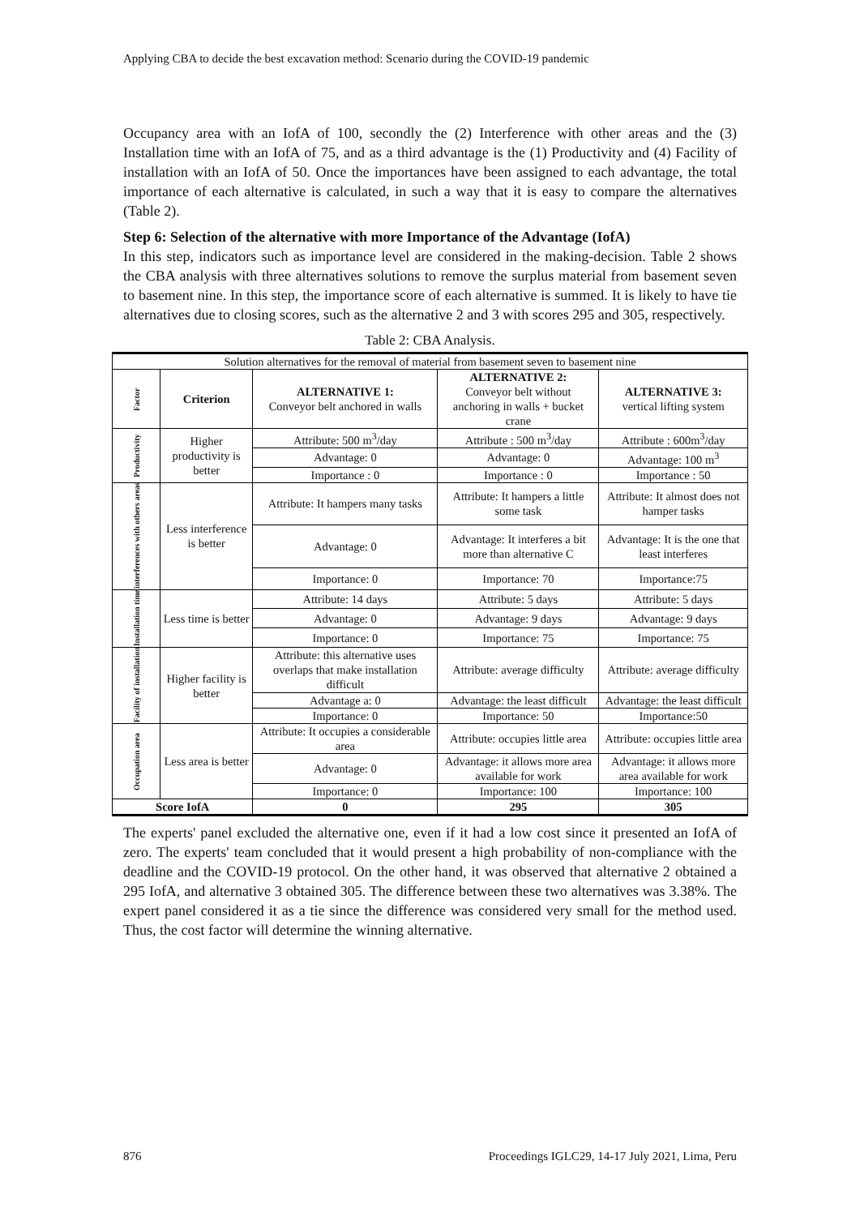Applying CBA to decide the best excavation method: Scenario during the COVID-19 pandemic
Occupancy area with an IofA of 100, secondly the (2) Interference with other areas and the (3) Installation time with an IofA of 75, and as a third advantage is the (1) Productivity and (4) Facility of installation with an IofA of 50. Once the importances have been assigned to each advantage, the total importance of each alternative is calculated, in such a way that it is easy to compare the alternatives (Table 2).
Step 6: Selection of the alternative with more Importance of the Advantage (IofA)
In this step, indicators such as importance level are considered in the making-decision. Table 2 shows the CBA analysis with three alternatives solutions to remove the surplus material from basement seven to basement nine. In this step, the importance score of each alternative is summed. It is likely to have tie alternatives due to closing scores, such as the alternative 2 and 3 with scores 295 and 305, respectively.
Table 2: CBA Analysis.
| Solution alternatives for the removal of material from basement seven to basement nine | | | | |
| Factor | Criterion | ALTERNATIVE 1: Conveyor belt anchored in walls | ALTERNATIVE 2: Conveyor belt without anchoring in walls + bucket crane | ALTERNATIVE 3: vertical lifting system |
| Productivity | Higher productivity is better | Attribute: 500 m<sup>3</sup>/day | Attribute : 500 m<sup>3</sup>/day | Attribute : 600m<sup>3</sup>/day |
| | | Advantage: 0 | Advantage: 0 | Advantage: 100 m<sup>3</sup> |
| | | Importance : 0 | Importance : 0 | Importance : 50 |
| interferences with others areas | Less interference is better | Attribute: It hampers many tasks | Attribute: It hampers a little some task | Attribute: It almost does not hamper tasks |
| | | Advantage: 0 | Advantage: It interferes a bit more than alternative C | Advantage: It is the one that least interferes |
| | | Importance: 0 | Importance: 70 | Importance:75 |
| Installation time | Less time is better | Attribute: 14 days | Attribute: 5 days | Attribute: 5 days |
| | | Advantage: 0 | Advantage: 9 days | Advantage: 9 days |
| | | Importance: 0 | Importance: 75 | Importance: 75 |
| Facility of installation | Higher facility is better | Attribute: this alternative uses overlaps that make installation difficult | Attribute: average difficulty | Attribute: average difficulty |
| | | Advantage a: 0 | Advantage: the least difficult | Advantage: the least difficult |
| | | Importance: 0 | Importance: 50 | Importance:50 |
| Occupation area | Less area is better | Attribute: It occupies a considerable area | Attribute: occupies little area | Attribute: occupies little area |
| | | Advantage: 0 | Advantage: it allows more area available for work | Advantage: it allows more area available for work |
| | | Importance: 0 | Importance: 100 | Importance: 100 |
| Score IofA | | 0 | 295 | 305 |
The experts' panel excluded the alternative one, even if it had a low cost since it presented an IofA of zero. The experts' team concluded that it would present a high probability of non-compliance with the deadline and the COVID-19 protocol. On the other hand, it was observed that alternative 2 obtained a 295 IofA, and alternative 3 obtained 305. The difference between these two alternatives was 3.38%. The expert panel considered it as a tie since the difference was considered very small for the method used. Thus, the cost factor will determine the winning alternative.
876
Proceedings IGLC29, 14-17 July 2021, Lima, Peru